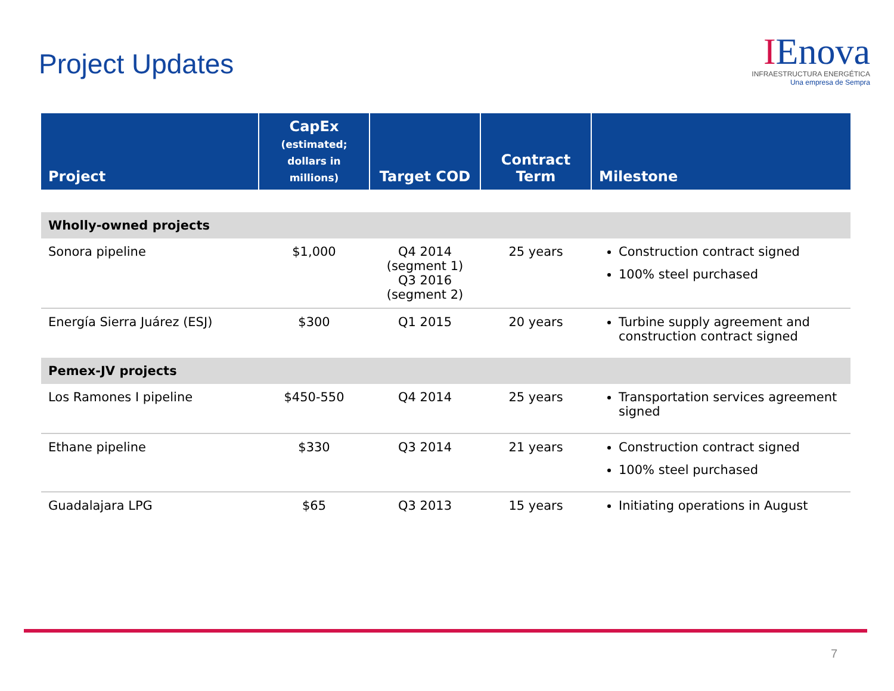Project Updates
IEnova
INFRAESTRUCTURA ENERGÉTICA
Una empresa de Sempra
| Project | CapEx (estimated; dollars in millions) | Target COD | Contract Term | Milestone |
| --- | --- | --- | --- | --- |
| Wholly-owned projects | | | | |
| Sonora pipeline | $1,000 | Q4 2014 (segment 1) Q3 2016 (segment 2) | 25 years | Construction contract signed 100% steel purchased |
| Energía Sierra Juárez (ESJ) | $300 | Q1 2015 | 20 years | Turbine supply agreement and construction contract signed |
| Pemex-JV projects | | | | |
| Los Ramones I pipeline | $450-550 | Q4 2014 | 25 years | Transportation services agreement signed |
| Ethane pipeline | $330 | Q3 2014 | 21 years | Construction contract signed 100% steel purchased |
| Guadalajara LPG | $65 | Q3 2013 | 15 years | Initiating operations in August |
7